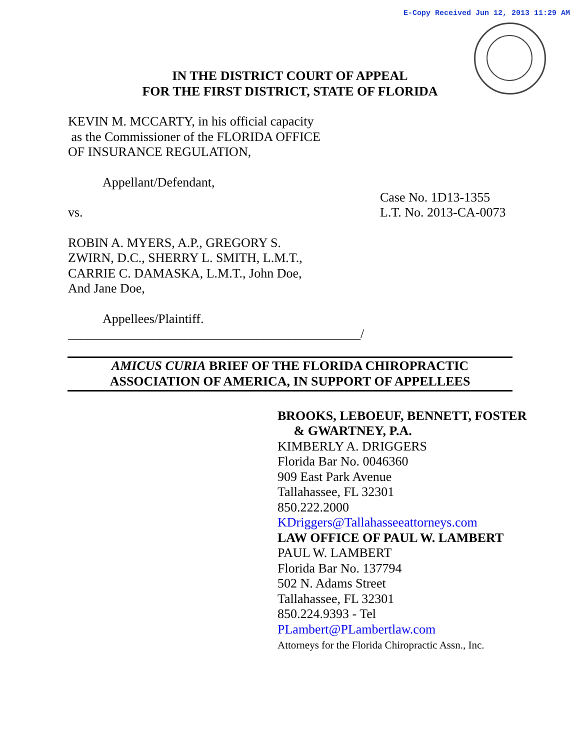E-Copy Received Jun 12, 2013 11:29 AM
IN THE DISTRICT COURT OF APPEAL
FOR THE FIRST DISTRICT, STATE OF FLORIDA
KEVIN M. MCCARTY, in his official capacity
as the Commissioner of the FLORIDA OFFICE
OF INSURANCE REGULATION,
Appellant/Defendant,
vs.
Case No. 1D13-1355
L.T. No. 2013-CA-0073
ROBIN A. MYERS, A.P., GREGORY S.
ZWIRN, D.C., SHERRY L. SMITH, L.M.T.,
CARRIE C. DAMASKA, L.M.T., John Doe,
And Jane Doe,
Appellees/Plaintiff.
_____________________________________________/
AMICUS CURIA BRIEF OF THE FLORIDA CHIROPRACTIC
ASSOCIATION OF AMERICA, IN SUPPORT OF APPELLEES
BROOKS, LEBOEUF, BENNETT, FOSTER
& GWARTNEY, P.A.
KIMBERLY A. DRIGGERS
Florida Bar No. 0046360
909 East Park Avenue
Tallahassee, FL 32301
850.222.2000
KDriggers@Tallahasseeattorneys.com
LAW OFFICE OF PAUL W. LAMBERT
PAUL W. LAMBERT
Florida Bar No. 137794
502 N. Adams Street
Tallahassee, FL 32301
850.224.9393 - Tel
PLambert@PLambertlaw.com
Attorneys for the Florida Chiropractic Assn., Inc.